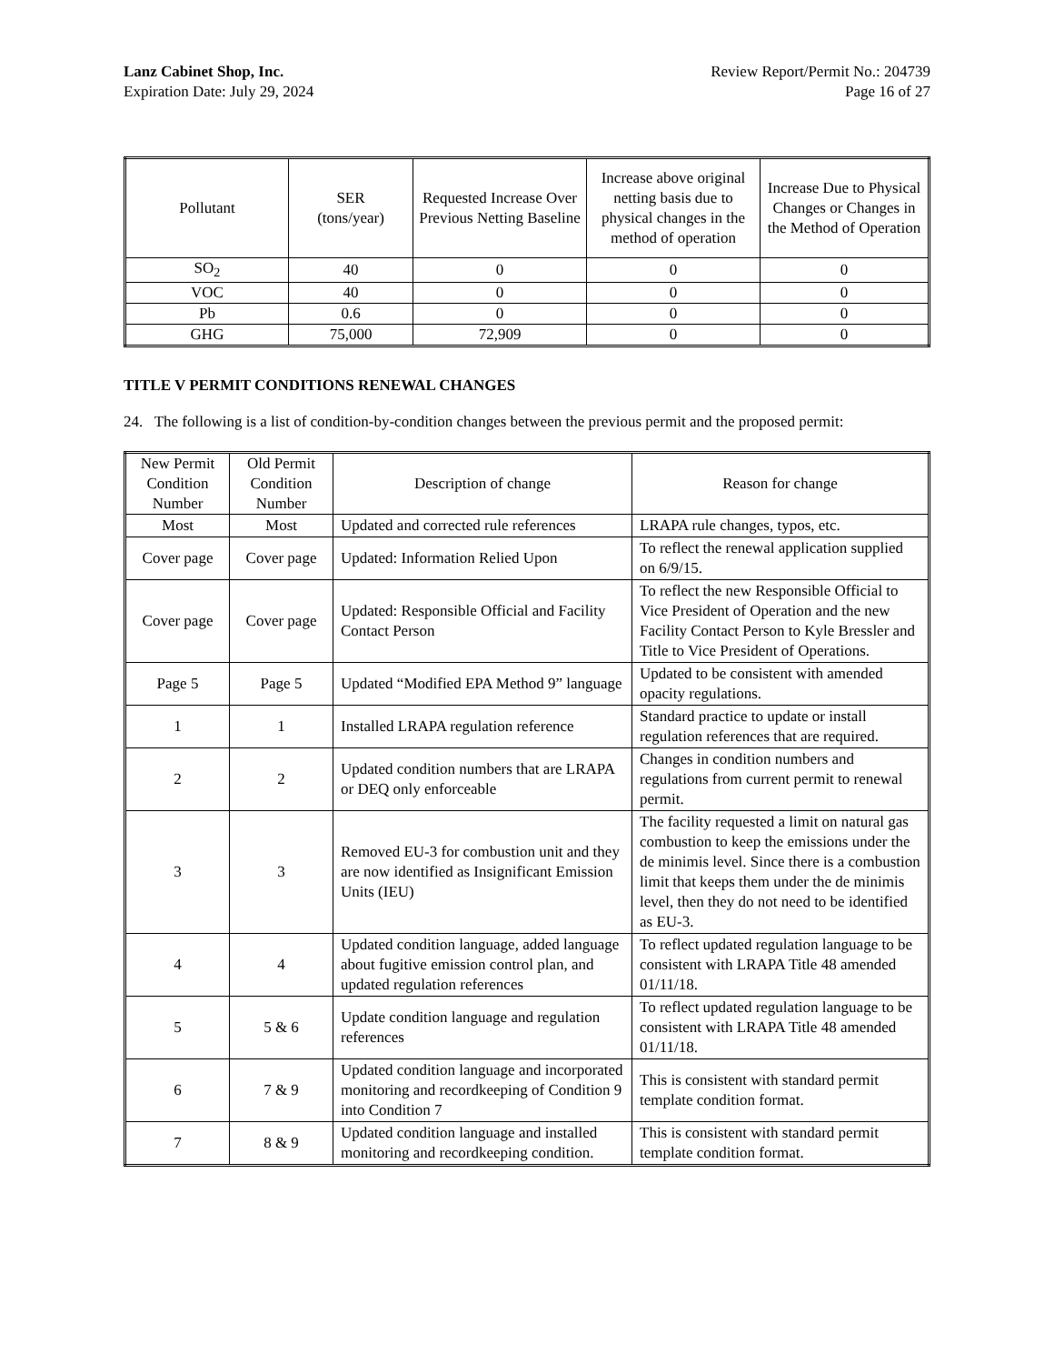Lanz Cabinet Shop, Inc.
Expiration Date: July 29, 2024
Review Report/Permit No.: 204739
Page 16 of 27
| Pollutant | SER (tons/year) | Requested Increase Over Previous Netting Baseline | Increase above original netting basis due to physical changes in the method of operation | Increase Due to Physical Changes or Changes in the Method of Operation |
| --- | --- | --- | --- | --- |
| SO<sub>2</sub> | 40 | 0 | 0 | 0 |
| VOC | 40 | 0 | 0 | 0 |
| Pb | 0.6 | 0 | 0 | 0 |
| GHG | 75,000 | 72,909 | 0 | 0 |
TITLE V PERMIT CONDITIONS RENEWAL CHANGES
24. The following is a list of condition-by-condition changes between the previous permit and the proposed permit:
| New Permit Condition Number | Old Permit Condition Number | Description of change | Reason for change |
| --- | --- | --- | --- |
| Most | Most | Updated and corrected rule references | LRAPA rule changes, typos, etc. |
| Cover page | Cover page | Updated: Information Relied Upon | To reflect the renewal application supplied on 6/9/15. |
| Cover page | Cover page | Updated: Responsible Official and Facility Contact Person | To reflect the new Responsible Official to Vice President of Operation and the new Facility Contact Person to Kyle Bressler and Title to Vice President of Operations. |
| Page 5 | Page 5 | Updated “Modified EPA Method 9” language | Updated to be consistent with amended opacity regulations. |
| 1 | 1 | Installed LRAPA regulation reference | Standard practice to update or install regulation references that are required. |
| 2 | 2 | Updated condition numbers that are LRAPA or DEQ only enforceable | Changes in condition numbers and regulations from current permit to renewal permit. |
| 3 | 3 | Removed EU-3 for combustion unit and they are now identified as Insignificant Emission Units (IEU) | The facility requested a limit on natural gas combustion to keep the emissions under the de minimis level. Since there is a combustion limit that keeps them under the de minimis level, then they do not need to be identified as EU-3. |
| 4 | 4 | Updated condition language, added language about fugitive emission control plan, and updated regulation references | To reflect updated regulation language to be consistent with LRAPA Title 48 amended 01/11/18. |
| 5 | 5 & 6 | Update condition language and regulation references | To reflect updated regulation language to be consistent with LRAPA Title 48 amended 01/11/18. |
| 6 | 7 & 9 | Updated condition language and incorporated monitoring and recordkeeping of Condition 9 into Condition 7 | This is consistent with standard permit template condition format. |
| 7 | 8 & 9 | Updated condition language and installed monitoring and recordkeeping condition. | This is consistent with standard permit template condition format. |